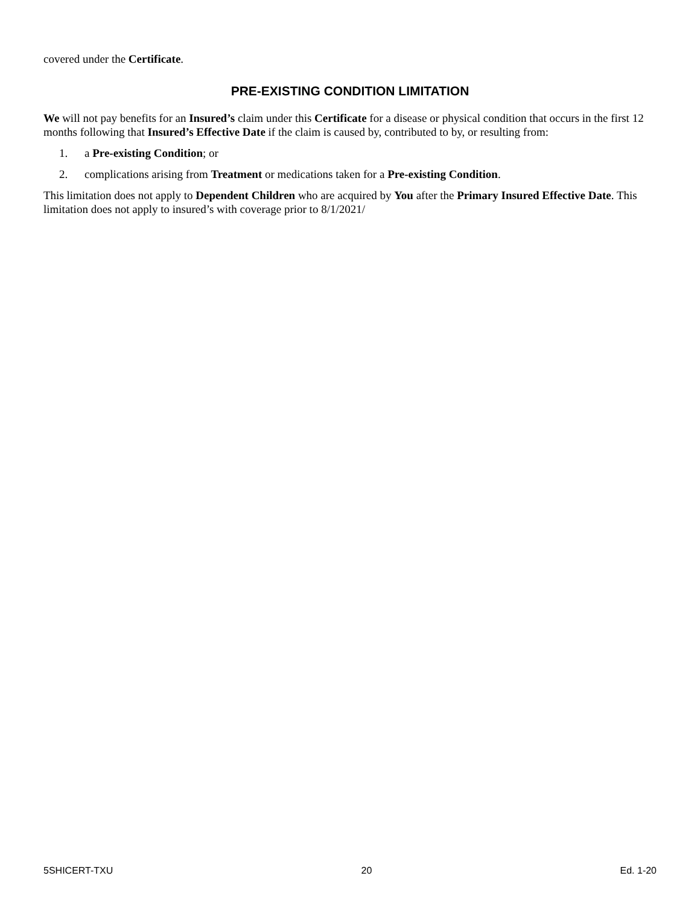covered under the Certificate.
PRE-EXISTING CONDITION LIMITATION
We will not pay benefits for an Insured’s claim under this Certificate for a disease or physical condition that occurs in the first 12 months following that Insured’s Effective Date if the claim is caused by, contributed to by, or resulting from:
1. a Pre-existing Condition; or
2. complications arising from Treatment or medications taken for a Pre-existing Condition.
This limitation does not apply to Dependent Children who are acquired by You after the Primary Insured Effective Date. This limitation does not apply to insured’s with coverage prior to 8/1/2021/
5SHICERT-TXU 20 Ed. 1-20